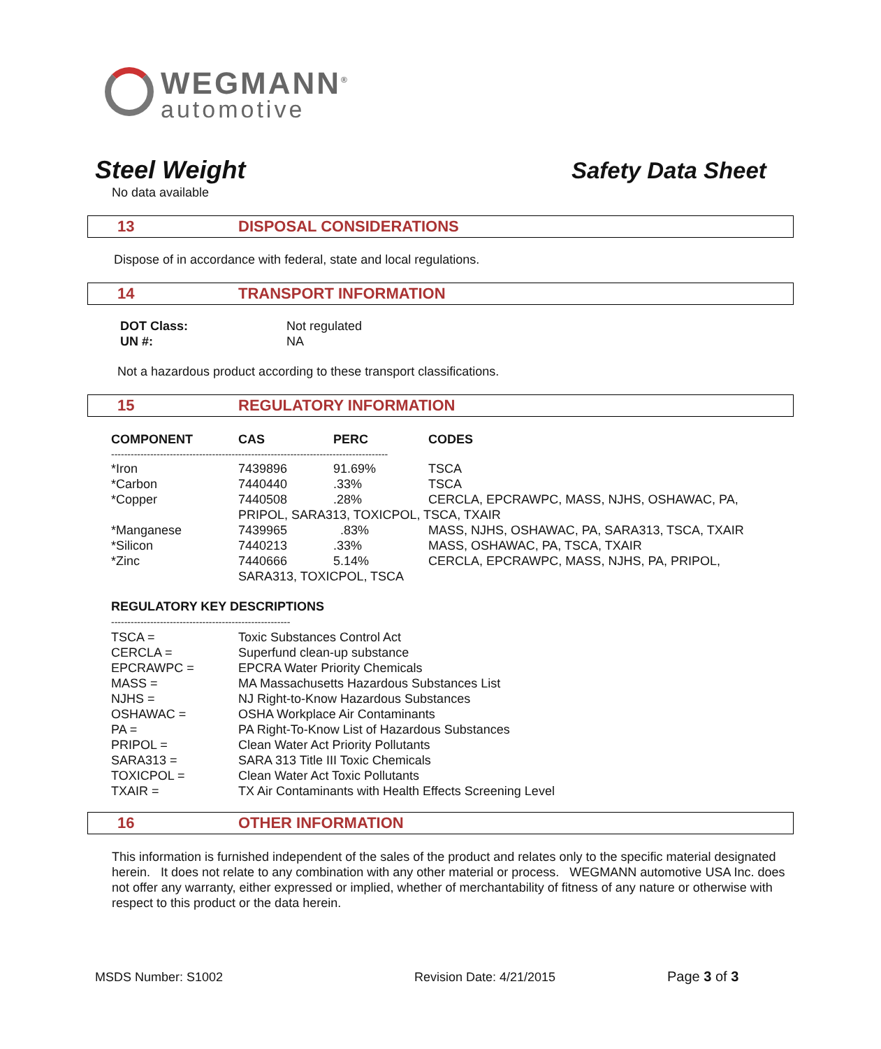WEGMANN<sup>®</sup>
automotive
Steel Weight Safety Data Sheet
No data available
13 DISPOSAL CONSIDERATIONS
Dispose of in accordance with federal, state and local regulations.
14 TRANSPORT INFORMATION
| DOT Class: | Not regulated |
| UN #: | NA |
Not a hazardous product according to these transport classifications.
15 REGULATORY INFORMATION
| COMPONENT | CAS | PERC | CODES |
| --- | --- | --- | --- |
| ------------------------------------------------------------------------------------- | | | |
| *Iron | 7439896 | 91.69% | TSCA |
| *Carbon | 7440440 | .33% | TSCA |
| *Copper | 7440508 | .28% | CERCLA, EPCRAWPC, MASS, NJHS, OSHAWAC, PA, |
| | PRIPOL, SARA313, TOXICPOL, TSCA, TXAIR | | |
| *Manganese | 7439965 | .83% | MASS, NJHS, OSHAWAC, PA, SARA313, TSCA, TXAIR |
| *Silicon | 7440213 | .33% | MASS, OSHAWAC, PA, TSCA, TXAIR |
| *Zinc | 7440666 | 5.14% | CERCLA, EPCRAWPC, MASS, NJHS, PA, PRIPOL, |
| | SARA313, TOXICPOL, TSCA | | |
| REGULATORY KEY DESCRIPTIONS | |
| --- | --- |
| ------------------------------------------------------- | |
| TSCA = | Toxic Substances Control Act |
| CERCLA = | Superfund clean-up substance |
| EPCRAWPC = | EPCRA Water Priority Chemicals |
| MASS = | MA Massachusetts Hazardous Substances List |
| NJHS = | NJ Right-to-Know Hazardous Substances |
| OSHAWAC = | OSHA Workplace Air Contaminants |
| PA = | PA Right-To-Know List of Hazardous Substances |
| PRIPOL = | Clean Water Act Priority Pollutants |
| SARA313 = | SARA 313 Title III Toxic Chemicals |
| TOXICPOL = | Clean Water Act Toxic Pollutants |
| TXAIR = | TX Air Contaminants with Health Effects Screening Level |
16 OTHER INFORMATION
This information is furnished independent of the sales of the product and relates only to the specific material designated herein. It does not relate to any combination with any other material or process. WEGMANN automotive USA Inc. does not offer any warranty, either expressed or implied, whether of merchantability of fitness of any nature or otherwise with respect to this product or the data herein.
MSDS Number: S1002 Revision Date: 4/21/2015 Page 3 of 3